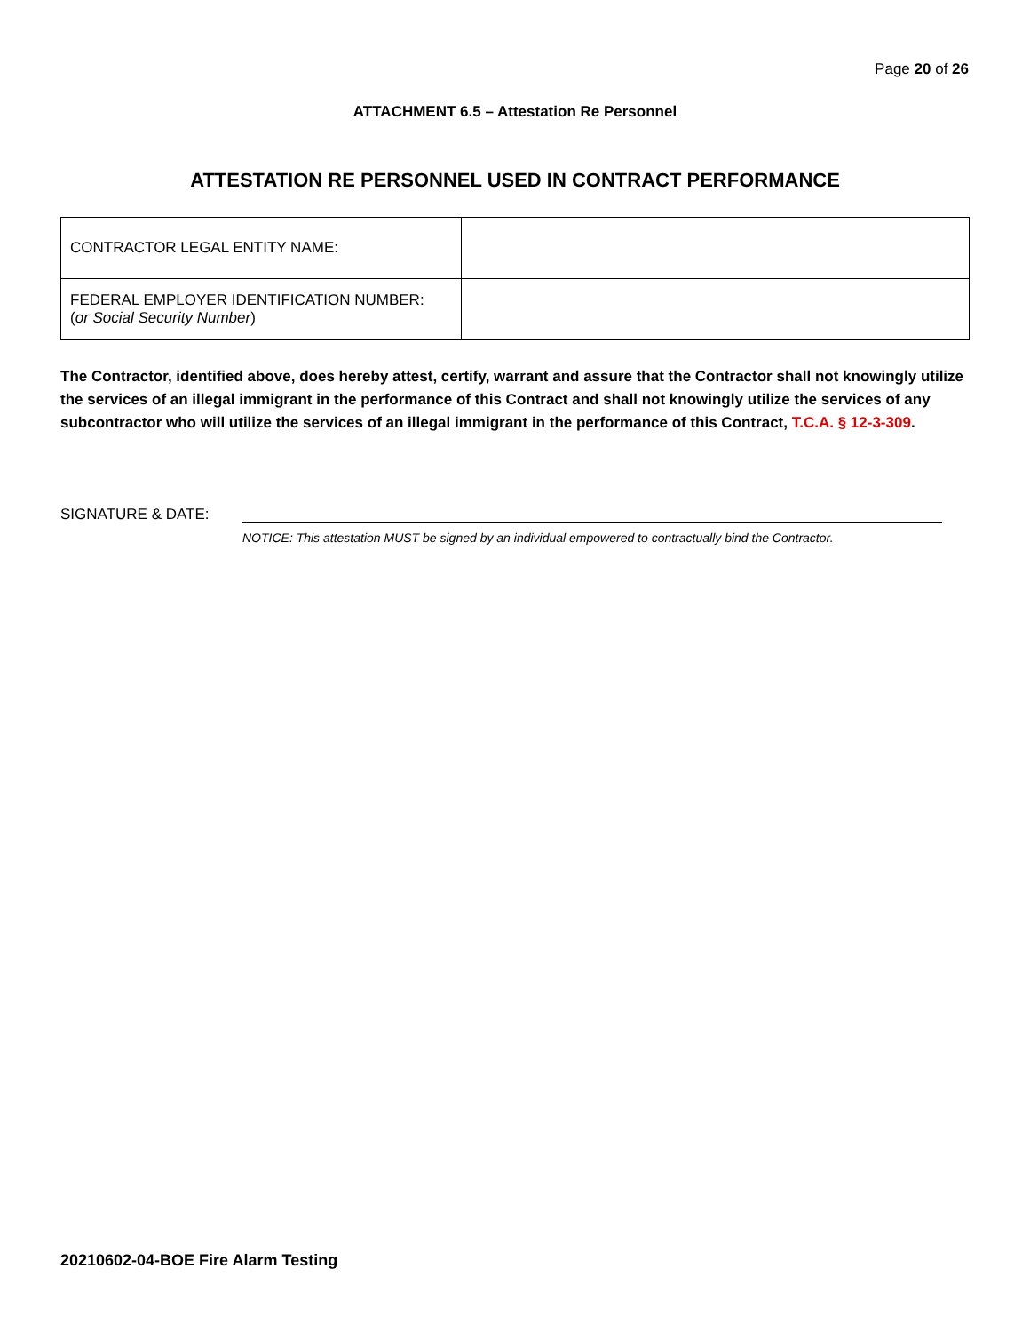Page 20 of 26
ATTACHMENT 6.5 – Attestation Re Personnel
ATTESTATION RE PERSONNEL USED IN CONTRACT PERFORMANCE
| CONTRACTOR LEGAL ENTITY NAME: | |
| FEDERAL EMPLOYER IDENTIFICATION NUMBER: ( or Social Security Number ) | |
The Contractor, identified above, does hereby attest, certify, warrant and assure that the Contractor shall not knowingly utilize the services of an illegal immigrant in the performance of this Contract and shall not knowingly utilize the services of any subcontractor who will utilize the services of an illegal immigrant in the performance of this Contract, T.C.A. § 12-3-309.
SIGNATURE & DATE:
NOTICE: This attestation MUST be signed by an individual empowered to contractually bind the Contractor.
20210602-04-BOE Fire Alarm Testing